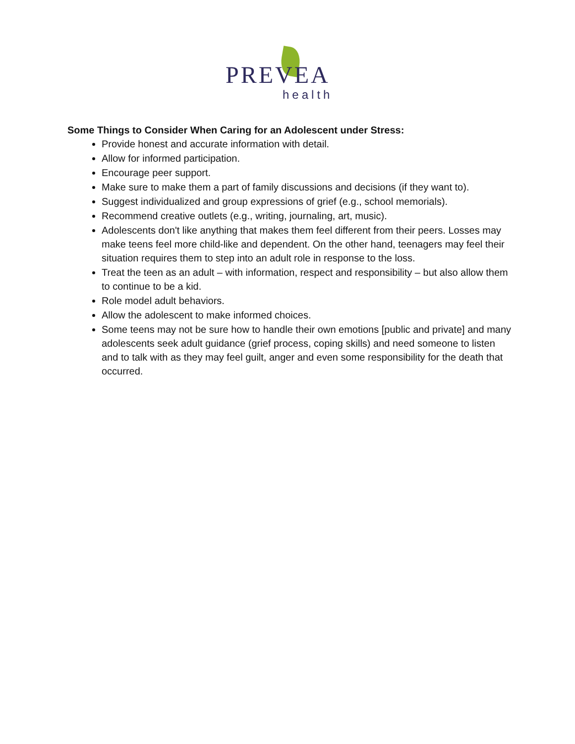PREVEA
health
Some Things to Consider When Caring for an Adolescent under Stress:
Provide honest and accurate information with detail.
Allow for informed participation.
Encourage peer support.
Make sure to make them a part of family discussions and decisions (if they want to).
Suggest individualized and group expressions of grief (e.g., school memorials).
Recommend creative outlets (e.g., writing, journaling, art, music).
Adolescents don't like anything that makes them feel different from their peers. Losses may make teens feel more child-like and dependent. On the other hand, teenagers may feel their situation requires them to step into an adult role in response to the loss.
Treat the teen as an adult – with information, respect and responsibility – but also allow them to continue to be a kid.
Role model adult behaviors.
Allow the adolescent to make informed choices.
Some teens may not be sure how to handle their own emotions [public and private] and many adolescents seek adult guidance (grief process, coping skills) and need someone to listen and to talk with as they may feel guilt, anger and even some responsibility for the death that occurred.